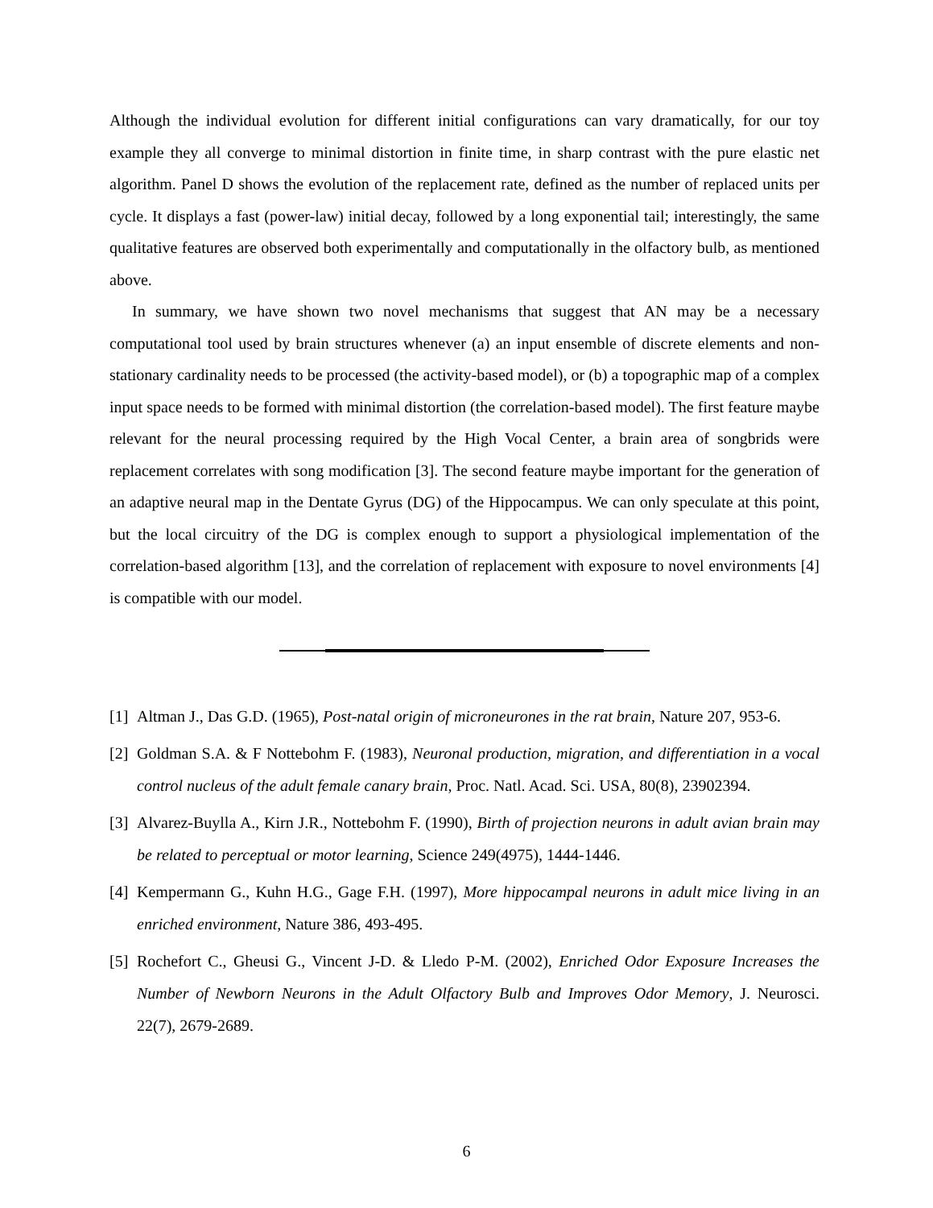Although the individual evolution for different initial configurations can vary dramatically, for our toy example they all converge to minimal distortion in finite time, in sharp contrast with the pure elastic net algorithm. Panel D shows the evolution of the replacement rate, defined as the number of replaced units per cycle. It displays a fast (power-law) initial decay, followed by a long exponential tail; interestingly, the same qualitative features are observed both experimentally and computationally in the olfactory bulb, as mentioned above.
In summary, we have shown two novel mechanisms that suggest that AN may be a necessary computational tool used by brain structures whenever (a) an input ensemble of discrete elements and non-stationary cardinality needs to be processed (the activity-based model), or (b) a topographic map of a complex input space needs to be formed with minimal distortion (the correlation-based model). The first feature maybe relevant for the neural processing required by the High Vocal Center, a brain area of songbrids were replacement correlates with song modification [3]. The second feature maybe important for the generation of an adaptive neural map in the Dentate Gyrus (DG) of the Hippocampus. We can only speculate at this point, but the local circuitry of the DG is complex enough to support a physiological implementation of the correlation-based algorithm [13], and the correlation of replacement with exposure to novel environments [4] is compatible with our model.
[1] Altman J., Das G.D. (1965), Post-natal origin of microneurones in the rat brain, Nature 207, 953-6.
[2] Goldman S.A. & F Nottebohm F. (1983), Neuronal production, migration, and differentiation in a vocal control nucleus of the adult female canary brain, Proc. Natl. Acad. Sci. USA, 80(8), 23902394.
[3] Alvarez-Buylla A., Kirn J.R., Nottebohm F. (1990), Birth of projection neurons in adult avian brain may be related to perceptual or motor learning, Science 249(4975), 1444-1446.
[4] Kempermann G., Kuhn H.G., Gage F.H. (1997), More hippocampal neurons in adult mice living in an enriched environment, Nature 386, 493-495.
[5] Rochefort C., Gheusi G., Vincent J-D. & Lledo P-M. (2002), Enriched Odor Exposure Increases the Number of Newborn Neurons in the Adult Olfactory Bulb and Improves Odor Memory, J. Neurosci. 22(7), 2679-2689.
6